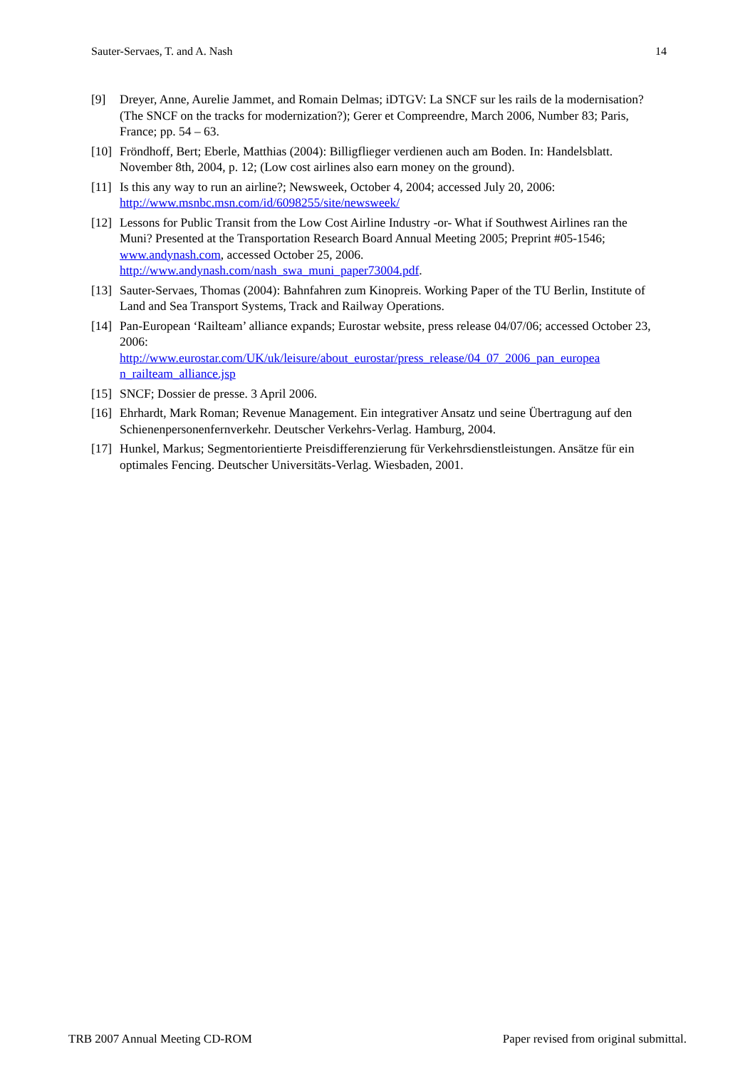Sauter-Servaes, T. and A. Nash 14
[9] Dreyer, Anne, Aurelie Jammet, and Romain Delmas; iDTGV: La SNCF sur les rails de la modernisation? (The SNCF on the tracks for modernization?); Gerer et Compreendre, March 2006, Number 83; Paris, France; pp. 54 – 63.
[10] Fröndhoff, Bert; Eberle, Matthias (2004): Billigflieger verdienen auch am Boden. In: Handelsblatt. November 8th, 2004, p. 12; (Low cost airlines also earn money on the ground).
[11] Is this any way to run an airline?; Newsweek, October 4, 2004; accessed July 20, 2006: http://www.msnbc.msn.com/id/6098255/site/newsweek/
[12] Lessons for Public Transit from the Low Cost Airline Industry -or- What if Southwest Airlines ran the Muni? Presented at the Transportation Research Board Annual Meeting 2005; Preprint #05-1546; www.andynash.com, accessed October 25, 2006. http://www.andynash.com/nash_swa_muni_paper73004.pdf.
[13] Sauter-Servaes, Thomas (2004): Bahnfahren zum Kinopreis. Working Paper of the TU Berlin, Institute of Land and Sea Transport Systems, Track and Railway Operations.
[14] Pan-European ‘Railteam’ alliance expands; Eurostar website, press release 04/07/06; accessed October 23, 2006:
http://www.eurostar.com/UK/uk/leisure/about_eurostar/press_release/04_07_2006_pan_europea n_railteam_alliance.jsp
[15] SNCF; Dossier de presse. 3 April 2006.
[16] Ehrhardt, Mark Roman; Revenue Management. Ein integrativer Ansatz und seine Übertragung auf den Schienenpersonenfernverkehr. Deutscher Verkehrs-Verlag. Hamburg, 2004.
[17] Hunkel, Markus; Segmentorientierte Preisdifferenzierung für Verkehrsdienstleistungen. Ansätze für ein optimales Fencing. Deutscher Universitäts-Verlag. Wiesbaden, 2001.
TRB 2007 Annual Meeting CD-ROM Paper revised from original submittal.